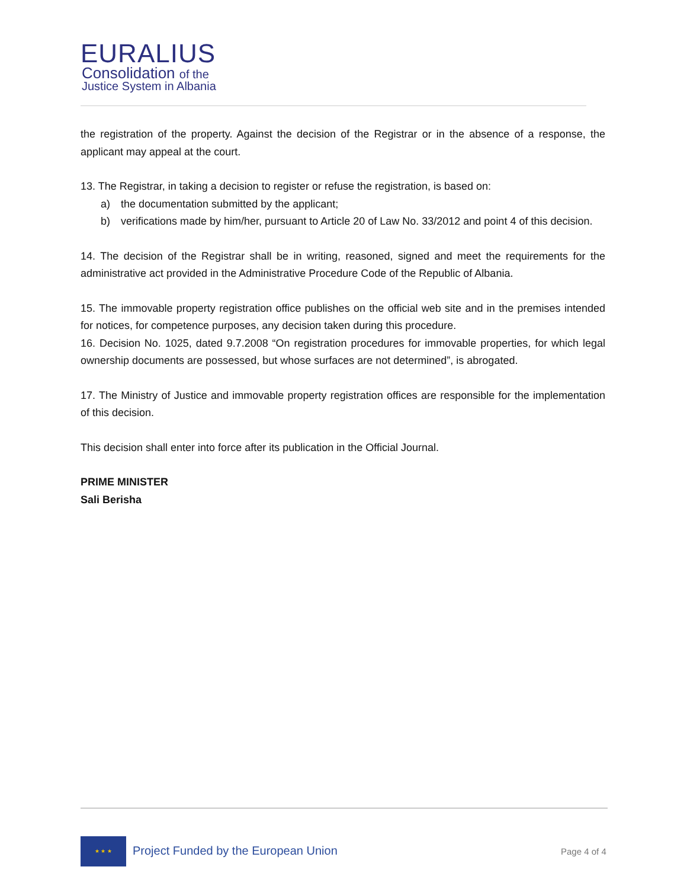EURALIUS
Consolidation of the
Justice System in Albania
the registration of the property. Against the decision of the Registrar or in the absence of a response, the applicant may appeal at the court.
13. The Registrar, in taking a decision to register or refuse the registration, is based on:
a) the documentation submitted by the applicant;
b) verifications made by him/her, pursuant to Article 20 of Law No. 33/2012 and point 4 of this decision.
14. The decision of the Registrar shall be in writing, reasoned, signed and meet the requirements for the administrative act provided in the Administrative Procedure Code of the Republic of Albania.
15. The immovable property registration office publishes on the official web site and in the premises intended for notices, for competence purposes, any decision taken during this procedure.
16. Decision No. 1025, dated 9.7.2008 “On registration procedures for immovable properties, for which legal ownership documents are possessed, but whose surfaces are not determined”, is abrogated.
17. The Ministry of Justice and immovable property registration offices are responsible for the implementation of this decision.
This decision shall enter into force after its publication in the Official Journal.
PRIME MINISTER
Sali Berisha
★ ★ ★
Project Funded by the European Union
Page 4 of 4